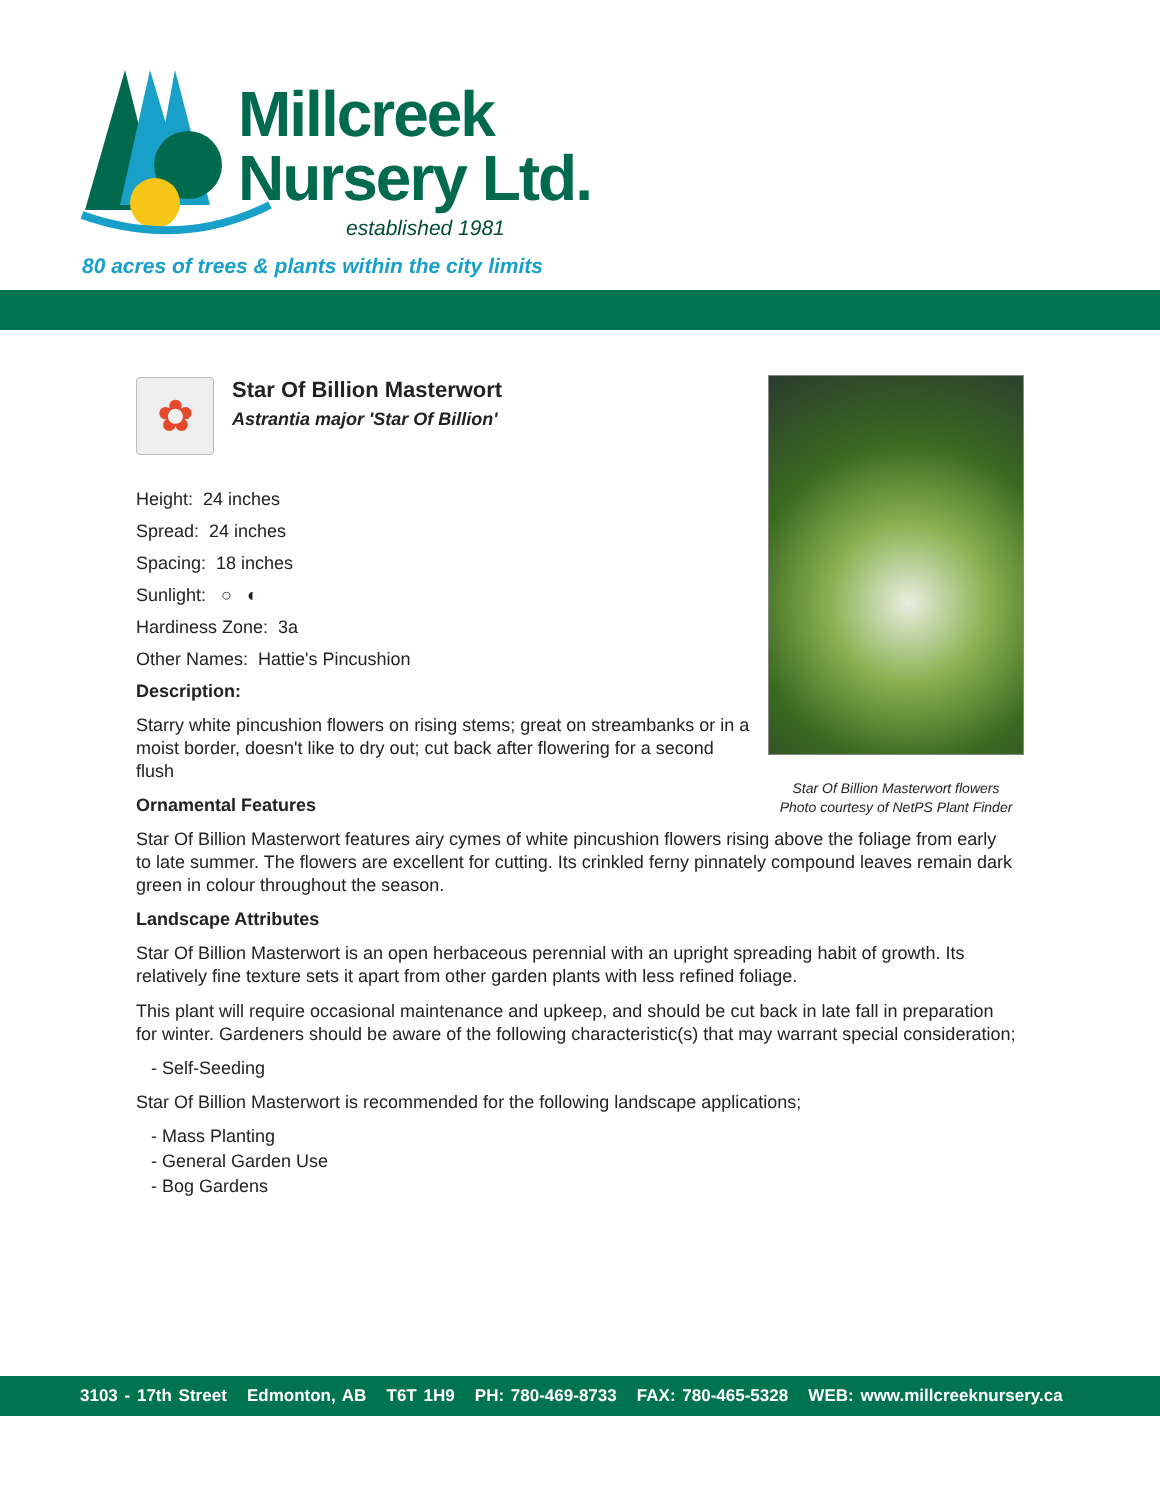Millcreek
Nursery Ltd.
established 1981
80 acres of trees & plants within the city limits
Star Of Billion Masterwort flowers
Photo courtesy of NetPS Plant Finder
✿
Star Of Billion Masterwort
Astrantia major 'Star Of Billion'
Height: 24 inches
Spread: 24 inches
Spacing: 18 inches
Sunlight: ○ ◐
Hardiness Zone: 3a
Other Names: Hattie's Pincushion
Description:
Starry white pincushion flowers on rising stems; great on streambanks or in a moist border, doesn't like to dry out; cut back after flowering for a second flush
Ornamental Features
Star Of Billion Masterwort features airy cymes of white pincushion flowers rising above the foliage from early to late summer. The flowers are excellent for cutting. Its crinkled ferny pinnately compound leaves remain dark green in colour throughout the season.
Landscape Attributes
Star Of Billion Masterwort is an open herbaceous perennial with an upright spreading habit of growth. Its relatively fine texture sets it apart from other garden plants with less refined foliage.
This plant will require occasional maintenance and upkeep, and should be cut back in late fall in preparation for winter. Gardeners should be aware of the following characteristic(s) that may warrant special consideration;
- Self-Seeding
Star Of Billion Masterwort is recommended for the following landscape applications;
- Mass Planting
- General Garden Use
- Bog Gardens
3103 - 17th Street Edmonton, AB T6T 1H9 PH: 780-469-8733 FAX: 780-465-5328 WEB: www.millcreeknursery.ca